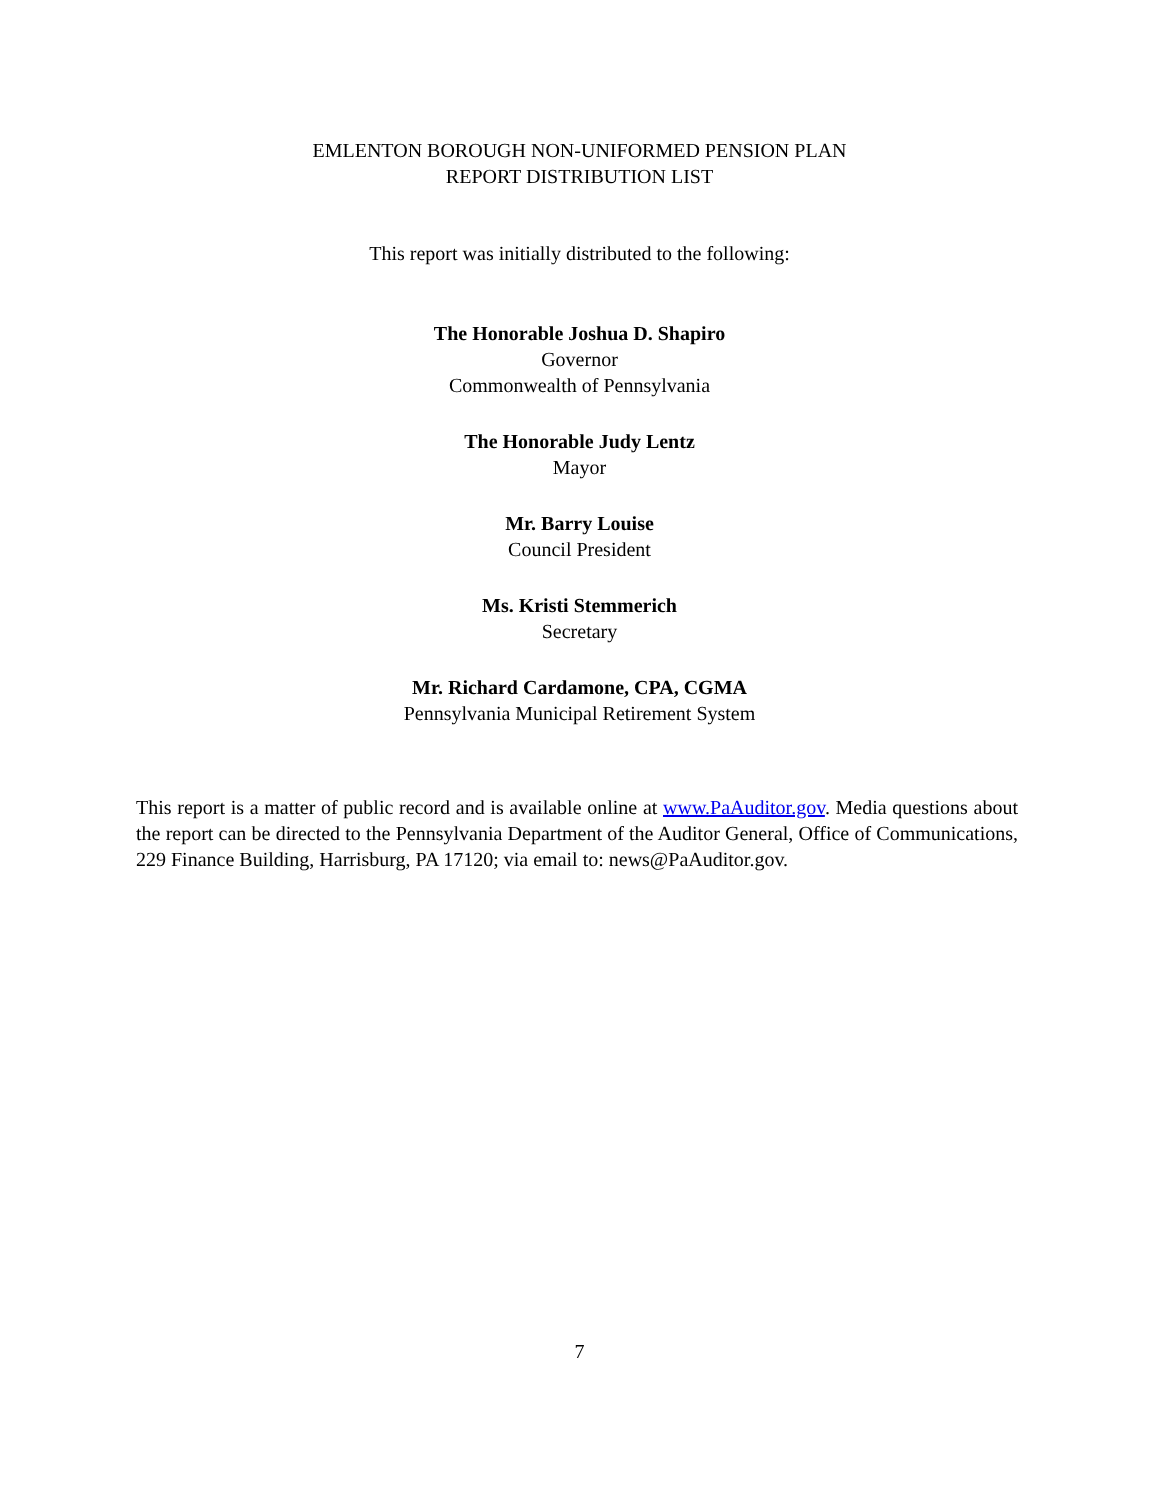EMLENTON BOROUGH NON-UNIFORMED PENSION PLAN
REPORT DISTRIBUTION LIST
This report was initially distributed to the following:
The Honorable Joshua D. Shapiro
Governor
Commonwealth of Pennsylvania
The Honorable Judy Lentz
Mayor
Mr. Barry Louise
Council President
Ms. Kristi Stemmerich
Secretary
Mr. Richard Cardamone, CPA, CGMA
Pennsylvania Municipal Retirement System
This report is a matter of public record and is available online at www.PaAuditor.gov. Media questions about the report can be directed to the Pennsylvania Department of the Auditor General, Office of Communications, 229 Finance Building, Harrisburg, PA 17120; via email to: news@PaAuditor.gov.
7